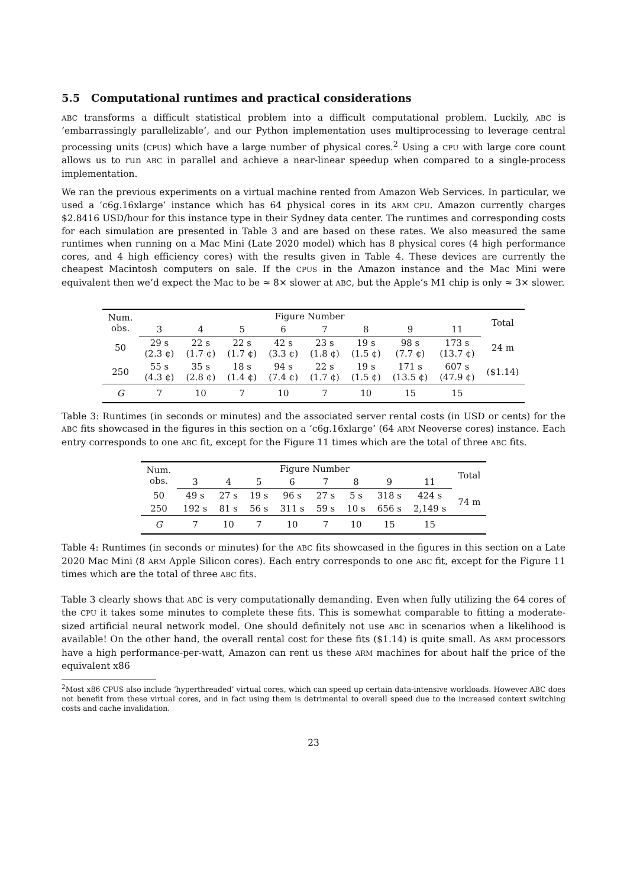5.5 Computational runtimes and practical considerations
ABC transforms a difficult statistical problem into a difficult computational problem. Luckily, ABC is ‘embarrassingly parallelizable’, and our Python implementation uses multiprocessing to leverage central processing units (CPUS) which have a large number of physical cores.<sup>2</sup> Using a CPU with large core count allows us to run ABC in parallel and achieve a near-linear speedup when compared to a single-process implementation.
We ran the previous experiments on a virtual machine rented from Amazon Web Services. In particular, we used a ‘c6g.16xlarge’ instance which has 64 physical cores in its ARM CPU. Amazon currently charges $2.8416 USD/hour for this instance type in their Sydney data center. The runtimes and corresponding costs for each simulation are presented in Table 3 and are based on these rates. We also measured the same runtimes when running on a Mac Mini (Late 2020 model) which has 8 physical cores (4 high performance cores, and 4 high efficiency cores) with the results given in Table 4. These devices are currently the cheapest Macintosh computers on sale. If the CPUS in the Amazon instance and the Mac Mini were equivalent then we’d expect the Mac to be ≈ 8× slower at ABC, but the Apple’s M1 chip is only ≈ 3× slower.
| Num. obs. | Figure Number | | | | | | | | Total |
| --- | --- | --- | --- | --- | --- | --- | --- | --- | --- |
| | 3 | 4 | 5 | 6 | 7 | 8 | 9 | 11 | |
| 50 | 29 s (2.3 ¢) | 22 s (1.7 ¢) | 22 s (1.7 ¢) | 42 s (3.3 ¢) | 23 s (1.8 ¢) | 19 s (1.5 ¢) | 98 s (7.7 ¢) | 173 s (13.7 ¢) | 24 m |
| 250 | 55 s (4.3 ¢) | 35 s (2.8 ¢) | 18 s (1.4 ¢) | 94 s (7.4 ¢) | 22 s (1.7 ¢) | 19 s (1.5 ¢) | 171 s (13.5 ¢) | 607 s (47.9 ¢) | ($1.14) |
| G | 7 | 10 | 7 | 10 | 7 | 10 | 15 | 15 | |
Table 3: Runtimes (in seconds or minutes) and the associated server rental costs (in USD or cents) for the ABC fits showcased in the figures in this section on a ‘c6g.16xlarge’ (64 ARM Neoverse cores) instance. Each entry corresponds to one ABC fit, except for the Figure 11 times which are the total of three ABC fits.
| Num. obs. | Figure Number | | | | | | | | Total |
| --- | --- | --- | --- | --- | --- | --- | --- | --- | --- |
| | 3 | 4 | 5 | 6 | 7 | 8 | 9 | 11 | |
| 50 | 49 s | 27 s | 19 s | 96 s | 27 s | 5 s | 318 s | 424 s | 74 m |
| 250 | 192 s | 81 s | 56 s | 311 s | 59 s | 10 s | 656 s | 2,149 s | |
| G | 7 | 10 | 7 | 10 | 7 | 10 | 15 | 15 | |
Table 4: Runtimes (in seconds or minutes) for the ABC fits showcased in the figures in this section on a Late 2020 Mac Mini (8 ARM Apple Silicon cores). Each entry corresponds to one ABC fit, except for the Figure 11 times which are the total of three ABC fits.
Table 3 clearly shows that ABC is very computationally demanding. Even when fully utilizing the 64 cores of the CPU it takes some minutes to complete these fits. This is somewhat comparable to fitting a moderate-sized artificial neural network model. One should definitely not use ABC in scenarios when a likelihood is available! On the other hand, the overall rental cost for these fits ($1.14) is quite small. As ARM processors have a high performance-per-watt, Amazon can rent us these ARM machines for about half the price of the equivalent x86
<sup>2</sup> Most x86 CPUS also include ‘hyperthreaded’ virtual cores, which can speed up certain data-intensive workloads. However ABC does not benefit from these virtual cores, and in fact using them is detrimental to overall speed due to the increased context switching costs and cache invalidation.
23